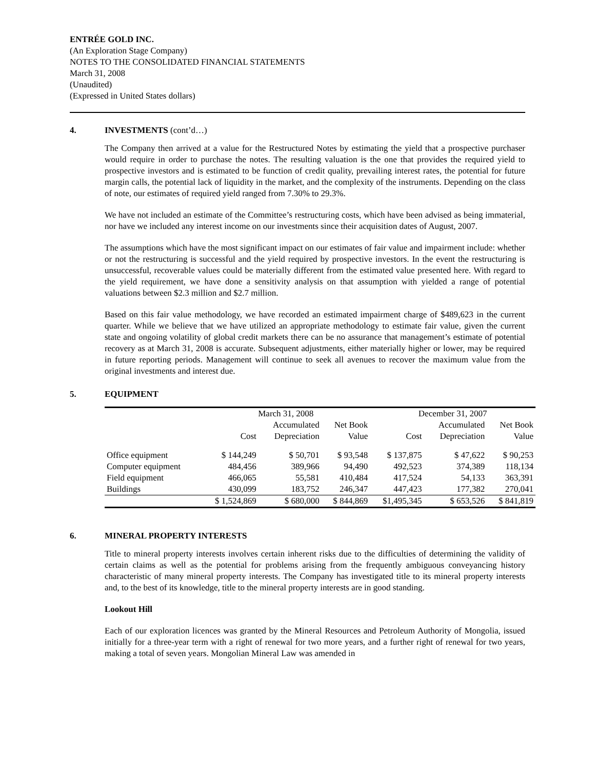ENTRÉE GOLD INC.
(An Exploration Stage Company)
NOTES TO THE CONSOLIDATED FINANCIAL STATEMENTS
March 31, 2008
(Unaudited)
(Expressed in United States dollars)
4. INVESTMENTS (cont’d…)
The Company then arrived at a value for the Restructured Notes by estimating the yield that a prospective purchaser would require in order to purchase the notes. The resulting valuation is the one that provides the required yield to prospective investors and is estimated to be function of credit quality, prevailing interest rates, the potential for future margin calls, the potential lack of liquidity in the market, and the complexity of the instruments. Depending on the class of note, our estimates of required yield ranged from 7.30% to 29.3%.
We have not included an estimate of the Committee’s restructuring costs, which have been advised as being immaterial, nor have we included any interest income on our investments since their acquisition dates of August, 2007.
The assumptions which have the most significant impact on our estimates of fair value and impairment include: whether or not the restructuring is successful and the yield required by prospective investors. In the event the restructuring is unsuccessful, recoverable values could be materially different from the estimated value presented here. With regard to the yield requirement, we have done a sensitivity analysis on that assumption with yielded a range of potential valuations between $2.3 million and $2.7 million.
Based on this fair value methodology, we have recorded an estimated impairment charge of $489,623 in the current quarter. While we believe that we have utilized an appropriate methodology to estimate fair value, given the current state and ongoing volatility of global credit markets there can be no assurance that management’s estimate of potential recovery as at March 31, 2008 is accurate. Subsequent adjustments, either materially higher or lower, may be required in future reporting periods. Management will continue to seek all avenues to recover the maximum value from the original investments and interest due.
5. EQUIPMENT
| | March 31, 2008 | | | December 31, 2007 | | |
| --- | --- | --- | --- | --- | --- | --- |
| | | Accumulated | Net Book | | Accumulated | Net Book |
| | Cost | Depreciation | Value | Cost | Depreciation | Value |
| Office equipment | $ 144,249 | $ 50,701 | $ 93,548 | $ 137,875 | $ 47,622 | $ 90,253 |
| Computer equipment | 484,456 | 389,966 | 94,490 | 492,523 | 374,389 | 118,134 |
| Field equipment | 466,065 | 55,581 | 410,484 | 417,524 | 54,133 | 363,391 |
| Buildings | 430,099 | 183,752 | 246,347 | 447,423 | 177,382 | 270,041 |
| | $ 1,524,869 | $ 680,000 | $ 844,869 | $1,495,345 | $ 653,526 | $ 841,819 |
6. MINERAL PROPERTY INTERESTS
Title to mineral property interests involves certain inherent risks due to the difficulties of determining the validity of certain claims as well as the potential for problems arising from the frequently ambiguous conveyancing history characteristic of many mineral property interests. The Company has investigated title to its mineral property interests and, to the best of its knowledge, title to the mineral property interests are in good standing.
Lookout Hill
Each of our exploration licences was granted by the Mineral Resources and Petroleum Authority of Mongolia, issued initially for a three-year term with a right of renewal for two more years, and a further right of renewal for two years, making a total of seven years. Mongolian Mineral Law was amended in